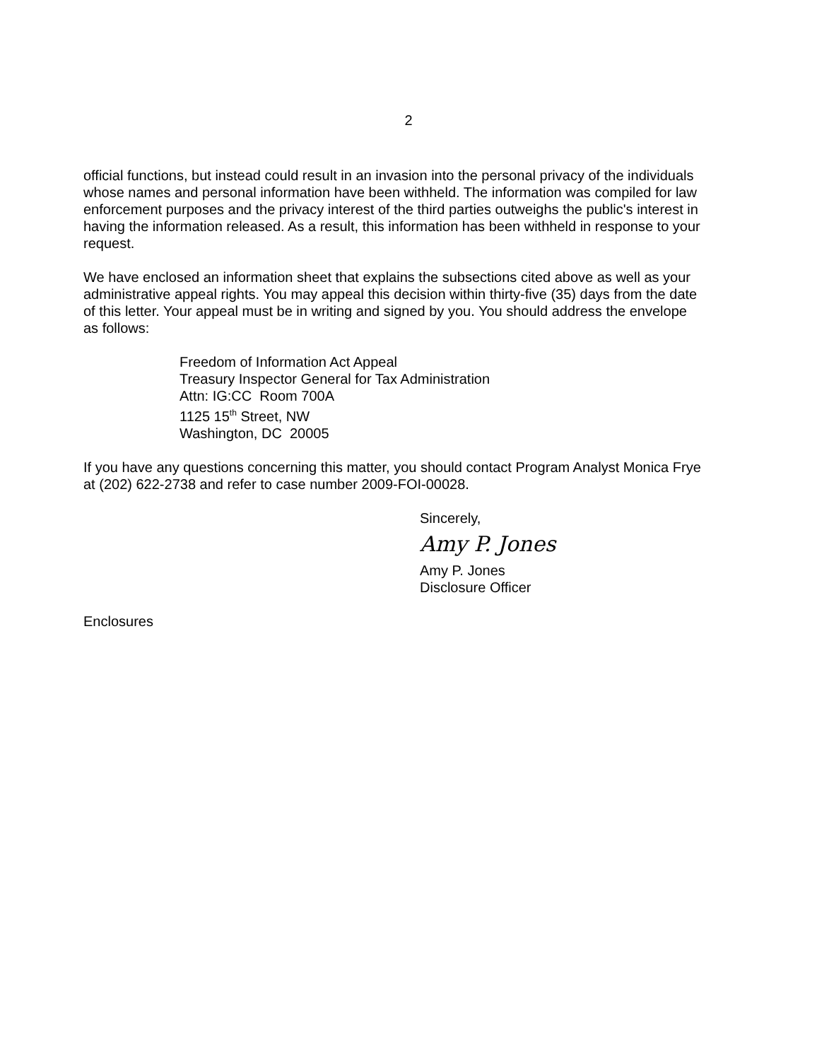2
official functions, but instead could result in an invasion into the personal privacy of the individuals whose names and personal information have been withheld. The information was compiled for law enforcement purposes and the privacy interest of the third parties outweighs the public's interest in having the information released. As a result, this information has been withheld in response to your request.
We have enclosed an information sheet that explains the subsections cited above as well as your administrative appeal rights. You may appeal this decision within thirty-five (35) days from the date of this letter. Your appeal must be in writing and signed by you. You should address the envelope as follows:
Freedom of Information Act Appeal
Treasury Inspector General for Tax Administration
Attn: IG:CC Room 700A
1125 15<sup>th</sup> Street, NW
Washington, DC 20005
If you have any questions concerning this matter, you should contact Program Analyst Monica Frye at (202) 622-2738 and refer to case number 2009-FOI-00028.
Sincerely,
Amy P. Jones
Amy P. Jones
Disclosure Officer
Enclosures